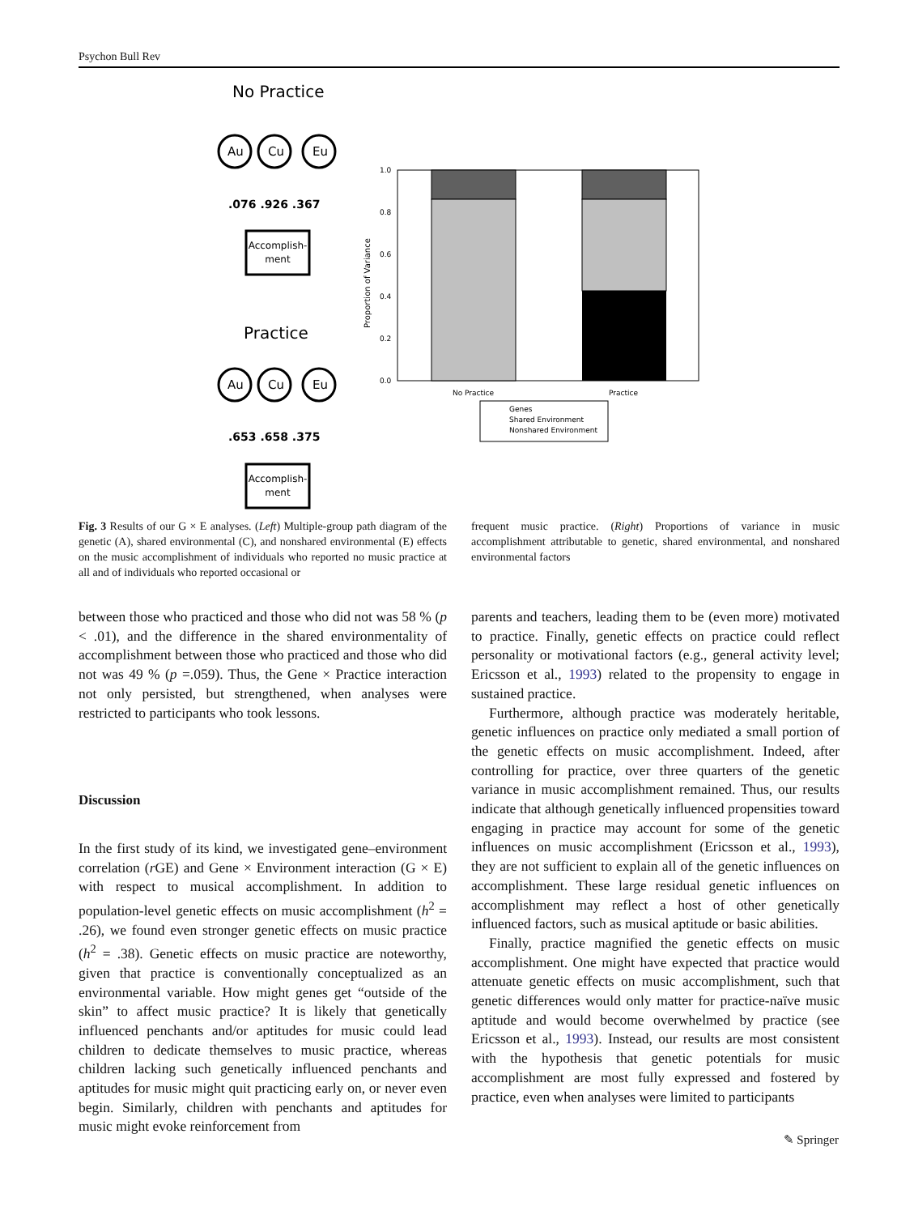Psychon Bull Rev
No Practice
Au
Cu
Eu
Au
Cu
Eu
.076 .926 .367
.653 .658 .375
Accomplish-
ment
Accomplish-
ment
Practice
1.0
0.8
0.6
0.4
0.2
0.0
No Practice
Practice
Genes
Shared Environment
Nonshared Environment
Proportion of Variance
Fig. 3 Results of our G × E analyses. (Left) Multiple-group path diagram of the genetic (A), shared environmental (C), and nonshared environmental (E) effects on the music accomplishment of individuals who reported no music practice at all and of individuals who reported occasional or
frequent music practice. (Right) Proportions of variance in music accomplishment attributable to genetic, shared environmental, and nonshared environmental factors
between those who practiced and those who did not was 58 % (p < .01), and the difference in the shared environmentality of accomplishment between those who practiced and those who did not was 49 % (p =.059). Thus, the Gene × Practice interaction not only persisted, but strengthened, when analyses were restricted to participants who took lessons.
Discussion
In the first study of its kind, we investigated gene–environment correlation (r GE) and Gene × Environment interaction (G × E) with respect to musical accomplishment. In addition to population-level genetic effects on music accomplishment (h<sup>2</sup> = .26), we found even stronger genetic effects on music practice (h<sup>2</sup> = .38). Genetic effects on music practice are noteworthy, given that practice is conventionally conceptualized as an environmental variable. How might genes get “outside of the skin” to affect music practice? It is likely that genetically influenced penchants and/or aptitudes for music could lead children to dedicate themselves to music practice, whereas children lacking such genetically influenced penchants and aptitudes for music might quit practicing early on, or never even begin. Similarly, children with penchants and aptitudes for music might evoke reinforcement from
parents and teachers, leading them to be (even more) motivated to practice. Finally, genetic effects on practice could reflect personality or motivational factors (e.g., general activity level; Ericsson et al., 1993) related to the propensity to engage in sustained practice.
Furthermore, although practice was moderately heritable, genetic influences on practice only mediated a small portion of the genetic effects on music accomplishment. Indeed, after controlling for practice, over three quarters of the genetic variance in music accomplishment remained. Thus, our results indicate that although genetically influenced propensities toward engaging in practice may account for some of the genetic influences on music accomplishment (Ericsson et al., 1993), they are not sufficient to explain all of the genetic influences on accomplishment. These large residual genetic influences on accomplishment may reflect a host of other genetically influenced factors, such as musical aptitude or basic abilities.
Finally, practice magnified the genetic effects on music accomplishment. One might have expected that practice would attenuate genetic effects on music accomplishment, such that genetic differences would only matter for practice-naïve music aptitude and would become overwhelmed by practice (see Ericsson et al., 1993). Instead, our results are most consistent with the hypothesis that genetic potentials for music accomplishment are most fully expressed and fostered by practice, even when analyses were limited to participants
✎ Springer